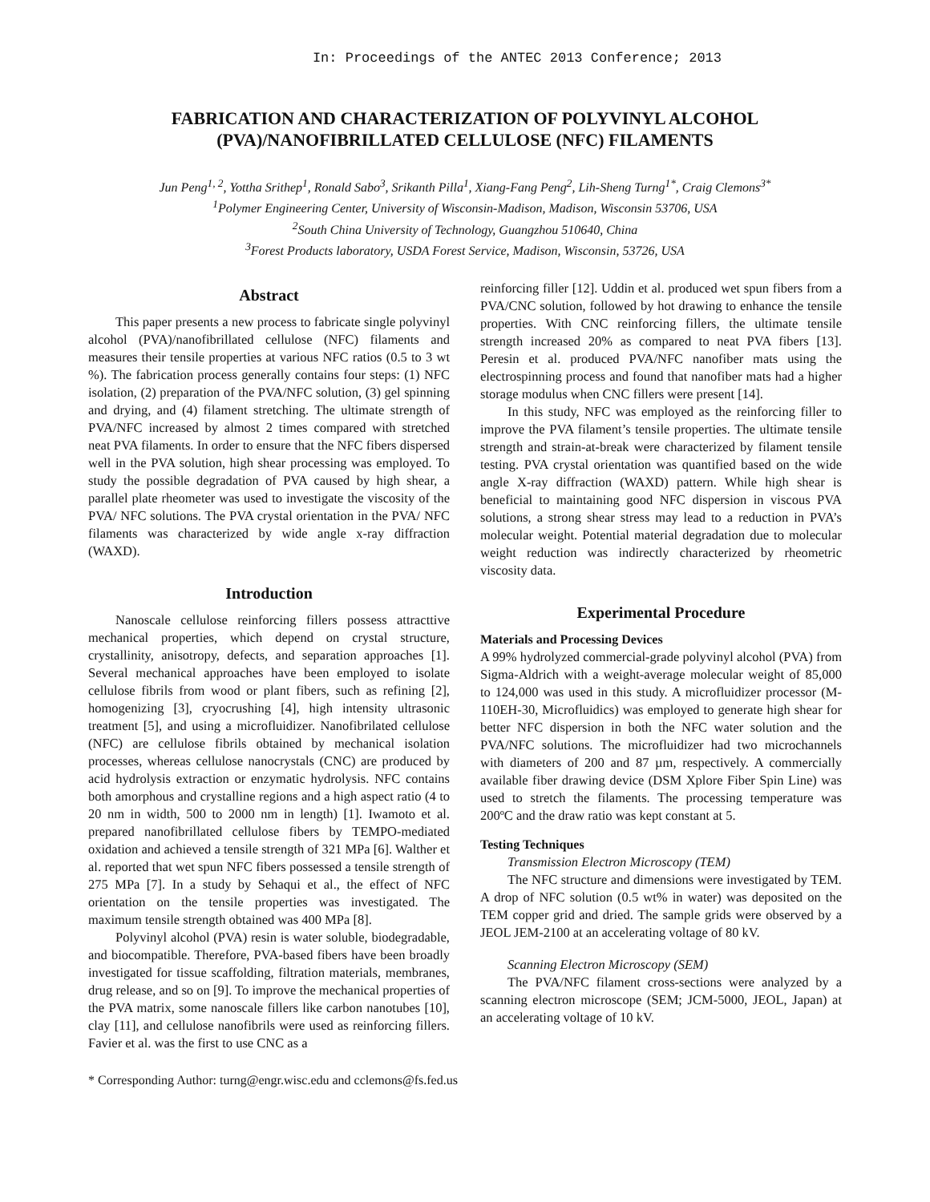In: Proceedings of the ANTEC 2013 Conference; 2013
FABRICATION AND CHARACTERIZATION OF POLYVINYL ALCOHOL
(PVA)/NANOFIBRILLATED CELLULOSE (NFC) FILAMENTS
Jun Peng<sup>1, 2</sup>, Yottha Srithep<sup>1</sup>, Ronald Sabo<sup>3</sup>, Srikanth Pilla<sup>1</sup>, Xiang-Fang Peng<sup>2</sup>, Lih-Sheng Turng<sup>1*</sup>, Craig Clemons<sup>3*</sup>
<sup>1</sup> Polymer Engineering Center, University of Wisconsin-Madison, Madison, Wisconsin 53706, USA
<sup>2</sup> South China University of Technology, Guangzhou 510640, China
<sup>3</sup> Forest Products laboratory, USDA Forest Service, Madison, Wisconsin, 53726, USA
Abstract
This paper presents a new process to fabricate single polyvinyl alcohol (PVA)/nanofibrillated cellulose (NFC) filaments and measures their tensile properties at various NFC ratios (0.5 to 3 wt %). The fabrication process generally contains four steps: (1) NFC isolation, (2) preparation of the PVA/NFC solution, (3) gel spinning and drying, and (4) filament stretching. The ultimate strength of PVA/NFC increased by almost 2 times compared with stretched neat PVA filaments. In order to ensure that the NFC fibers dispersed well in the PVA solution, high shear processing was employed. To study the possible degradation of PVA caused by high shear, a parallel plate rheometer was used to investigate the viscosity of the PVA/ NFC solutions. The PVA crystal orientation in the PVA/ NFC filaments was characterized by wide angle x-ray diffraction (WAXD).
Introduction
Nanoscale cellulose reinforcing fillers possess attracttive mechanical properties, which depend on crystal structure, crystallinity, anisotropy, defects, and separation approaches [1]. Several mechanical approaches have been employed to isolate cellulose fibrils from wood or plant fibers, such as refining [2], homogenizing [3], cryocrushing [4], high intensity ultrasonic treatment [5], and using a microfluidizer. Nanofibrilated cellulose (NFC) are cellulose fibrils obtained by mechanical isolation processes, whereas cellulose nanocrystals (CNC) are produced by acid hydrolysis extraction or enzymatic hydrolysis. NFC contains both amorphous and crystalline regions and a high aspect ratio (4 to 20 nm in width, 500 to 2000 nm in length) [1]. Iwamoto et al. prepared nanofibrillated cellulose fibers by TEMPO-mediated oxidation and achieved a tensile strength of 321 MPa [6]. Walther et al. reported that wet spun NFC fibers possessed a tensile strength of 275 MPa [7]. In a study by Sehaqui et al., the effect of NFC orientation on the tensile properties was investigated. The maximum tensile strength obtained was 400 MPa [8].
Polyvinyl alcohol (PVA) resin is water soluble, biodegradable, and biocompatible. Therefore, PVA-based fibers have been broadly investigated for tissue scaffolding, filtration materials, membranes, drug release, and so on [9]. To improve the mechanical properties of the PVA matrix, some nanoscale fillers like carbon nanotubes [10], clay [11], and cellulose nanofibrils were used as reinforcing fillers. Favier et al. was the first to use CNC as a
reinforcing filler [12]. Uddin et al. produced wet spun fibers from a PVA/CNC solution, followed by hot drawing to enhance the tensile properties. With CNC reinforcing fillers, the ultimate tensile strength increased 20% as compared to neat PVA fibers [13]. Peresin et al. produced PVA/NFC nanofiber mats using the electrospinning process and found that nanofiber mats had a higher storage modulus when CNC fillers were present [14].
In this study, NFC was employed as the reinforcing filler to improve the PVA filament’s tensile properties. The ultimate tensile strength and strain-at-break were characterized by filament tensile testing. PVA crystal orientation was quantified based on the wide angle X-ray diffraction (WAXD) pattern. While high shear is beneficial to maintaining good NFC dispersion in viscous PVA solutions, a strong shear stress may lead to a reduction in PVA’s molecular weight. Potential material degradation due to molecular weight reduction was indirectly characterized by rheometric viscosity data.
Experimental Procedure
Materials and Processing Devices
A 99% hydrolyzed commercial-grade polyvinyl alcohol (PVA) from Sigma-Aldrich with a weight-average molecular weight of 85,000 to 124,000 was used in this study. A microfluidizer processor (M-110EH-30, Microfluidics) was employed to generate high shear for better NFC dispersion in both the NFC water solution and the PVA/NFC solutions. The microfluidizer had two microchannels with diameters of 200 and 87 µm, respectively. A commercially available fiber drawing device (DSM Xplore Fiber Spin Line) was used to stretch the filaments. The processing temperature was 200ºC and the draw ratio was kept constant at 5.
Testing Techniques
Transmission Electron Microscopy (TEM)
The NFC structure and dimensions were investigated by TEM. A drop of NFC solution (0.5 wt% in water) was deposited on the TEM copper grid and dried. The sample grids were observed by a JEOL JEM-2100 at an accelerating voltage of 80 kV.
Scanning Electron Microscopy (SEM)
The PVA/NFC filament cross-sections were analyzed by a scanning electron microscope (SEM; JCM-5000, JEOL, Japan) at an accelerating voltage of 10 kV.
* Corresponding Author: turng@engr.wisc.edu and cclemons@fs.fed.us